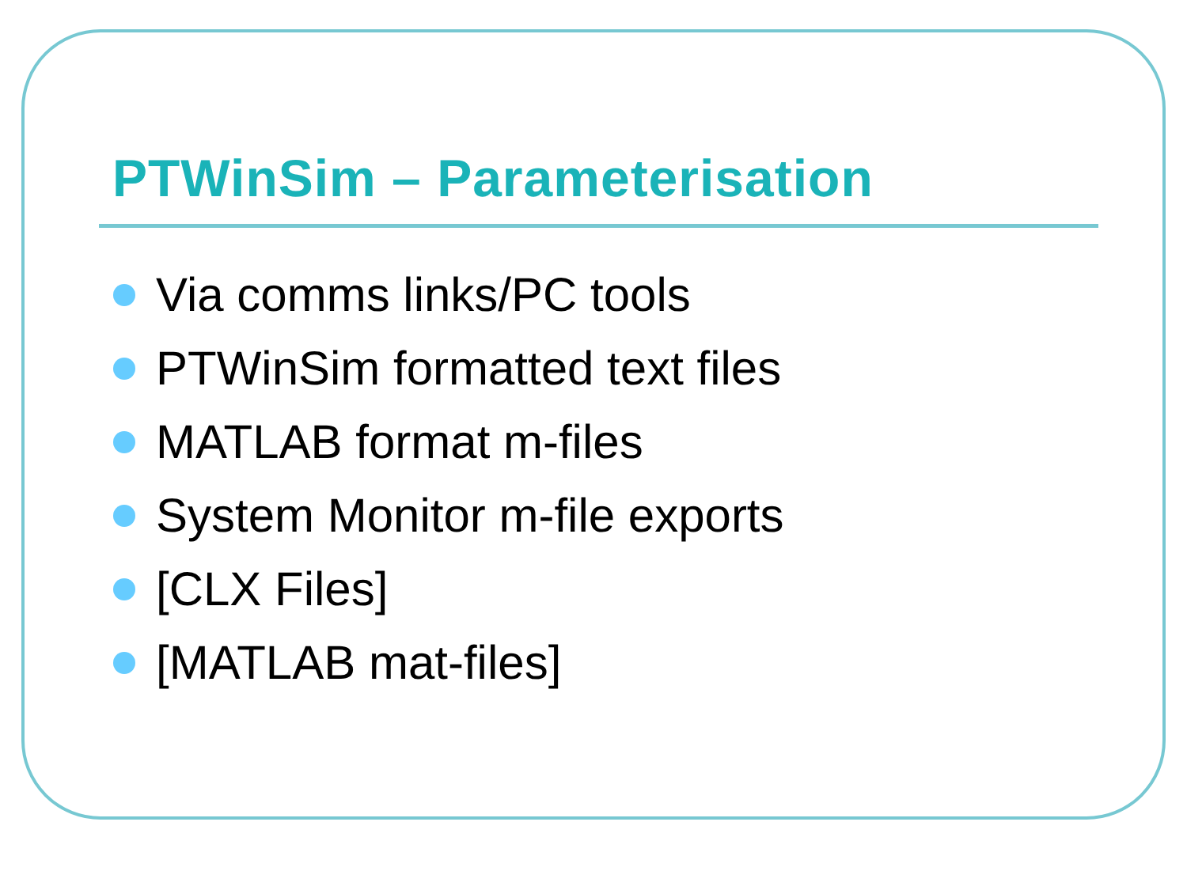PTWinSim – Parameterisation
Via comms links/PC tools
PTWinSim formatted text files
MATLAB format m-files
System Monitor m-file exports
[CLX Files]
[MATLAB mat-files]